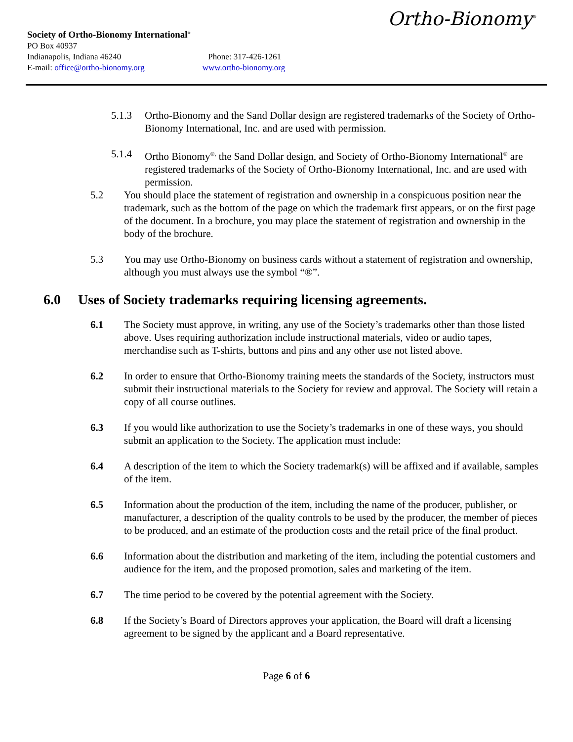Ortho-Bionomy<sup>®</sup>
Society of Ortho-Bionomy International<sup>®</sup>
PO Box 40937
Indianapolis, Indiana 46240 Phone: 317-426-1261
E-mail: office@ortho-bionomy.org www.ortho-bionomy.org
5.1.3 Ortho-Bionomy and the Sand Dollar design are registered trademarks of the Society of Ortho-Bionomy International, Inc. and are used with permission.
5.1.4 Ortho Bionomy<sup>®,</sup> the Sand Dollar design, and Society of Ortho-Bionomy International<sup>®</sup> are registered trademarks of the Society of Ortho-Bionomy International, Inc. and are used with permission.
5.2 You should place the statement of registration and ownership in a conspicuous position near the trademark, such as the bottom of the page on which the trademark first appears, or on the first page of the document. In a brochure, you may place the statement of registration and ownership in the body of the brochure.
5.3 You may use Ortho-Bionomy on business cards without a statement of registration and ownership, although you must always use the symbol “®”.
6.0 Uses of Society trademarks requiring licensing agreements.
6.1 The Society must approve, in writing, any use of the Society’s trademarks other than those listed above. Uses requiring authorization include instructional materials, video or audio tapes, merchandise such as T-shirts, buttons and pins and any other use not listed above.
6.2 In order to ensure that Ortho-Bionomy training meets the standards of the Society, instructors must submit their instructional materials to the Society for review and approval. The Society will retain a copy of all course outlines.
6.3 If you would like authorization to use the Society’s trademarks in one of these ways, you should submit an application to the Society. The application must include:
6.4 A description of the item to which the Society trademark(s) will be affixed and if available, samples of the item.
6.5 Information about the production of the item, including the name of the producer, publisher, or manufacturer, a description of the quality controls to be used by the producer, the member of pieces to be produced, and an estimate of the production costs and the retail price of the final product.
6.6 Information about the distribution and marketing of the item, including the potential customers and audience for the item, and the proposed promotion, sales and marketing of the item.
6.7 The time period to be covered by the potential agreement with the Society.
6.8 If the Society’s Board of Directors approves your application, the Board will draft a licensing agreement to be signed by the applicant and a Board representative.
Page 6 of 6